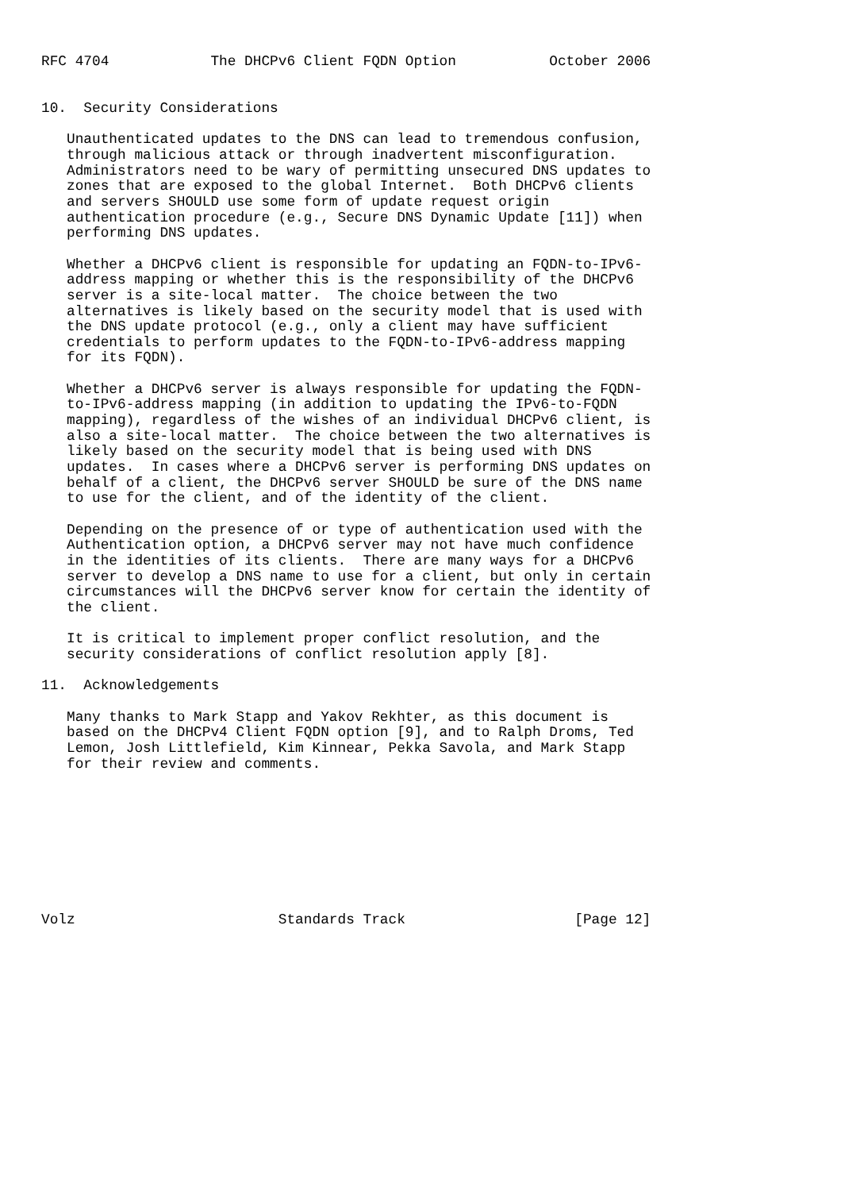RFC 4704            The DHCPv6 Client FQDN Option           October 2006


10.  Security Considerations

   Unauthenticated updates to the DNS can lead to tremendous confusion,
   through malicious attack or through inadvertent misconfiguration.
   Administrators need to be wary of permitting unsecured DNS updates to
   zones that are exposed to the global Internet.  Both DHCPv6 clients
   and servers SHOULD use some form of update request origin
   authentication procedure (e.g., Secure DNS Dynamic Update [11]) when
   performing DNS updates.

   Whether a DHCPv6 client is responsible for updating an FQDN-to-IPv6-
   address mapping or whether this is the responsibility of the DHCPv6
   server is a site-local matter.  The choice between the two
   alternatives is likely based on the security model that is used with
   the DNS update protocol (e.g., only a client may have sufficient
   credentials to perform updates to the FQDN-to-IPv6-address mapping
   for its FQDN).

   Whether a DHCPv6 server is always responsible for updating the FQDN-
   to-IPv6-address mapping (in addition to updating the IPv6-to-FQDN
   mapping), regardless of the wishes of an individual DHCPv6 client, is
   also a site-local matter.  The choice between the two alternatives is
   likely based on the security model that is being used with DNS
   updates.  In cases where a DHCPv6 server is performing DNS updates on
   behalf of a client, the DHCPv6 server SHOULD be sure of the DNS name
   to use for the client, and of the identity of the client.

   Depending on the presence of or type of authentication used with the
   Authentication option, a DHCPv6 server may not have much confidence
   in the identities of its clients.  There are many ways for a DHCPv6
   server to develop a DNS name to use for a client, but only in certain
   circumstances will the DHCPv6 server know for certain the identity of
   the client.

   It is critical to implement proper conflict resolution, and the
   security considerations of conflict resolution apply [8].

11.  Acknowledgements

   Many thanks to Mark Stapp and Yakov Rekhter, as this document is
   based on the DHCPv4 Client FQDN option [9], and to Ralph Droms, Ted
   Lemon, Josh Littlefield, Kim Kinnear, Pekka Savola, and Mark Stapp
   for their review and comments.









Volz                        Standards Track                    [Page 12]